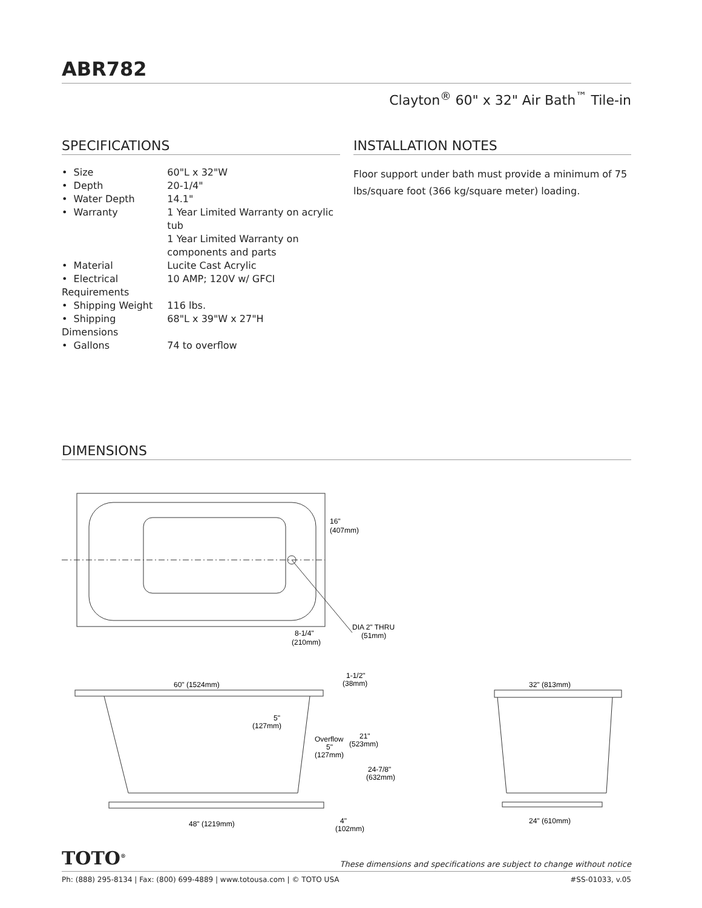ABR782
Clayton<sup>®</sup> 60" x 32" Air Bath<sup>™</sup> Tile-in
SPECIFICATIONS
| • Size | 60"L x 32"W |
| • Depth | 20-1/4" |
| • Water Depth | 14.1" |
| • Warranty | 1 Year Limited Warranty on acrylic tub 1 Year Limited Warranty on components and parts |
| • Material | Lucite Cast Acrylic |
| • Electrical Requirements | 10 AMP; 120V w/ GFCI |
| • Shipping Weight | 116 lbs. |
| • Shipping Dimensions | 68"L x 39"W x 27"H |
| • Gallons | 74 to overflow |
INSTALLATION NOTES
Floor support under bath must provide a minimum of 75 lbs/square foot (366 kg/square meter) loading.
DIMENSIONS
16"
(407mm)
8-1/4"
(210mm)
DIA 2" THRU
(51mm)
60" (1524mm)
1-1/2"
(38mm)
5"
(127mm)
Overflow
5"
(127mm)
21"
(523mm)
24-7/8"
(632mm)
48" (1219mm)
4"
(102mm)
32" (813mm)
24" (610mm)
TOTO<sup>®</sup> These dimensions and specifications are subject to change without notice
Ph: (888) 295-8134 | Fax: (800) 699-4889 | www.totousa.com | © TOTO USA #SS-01033, v.05